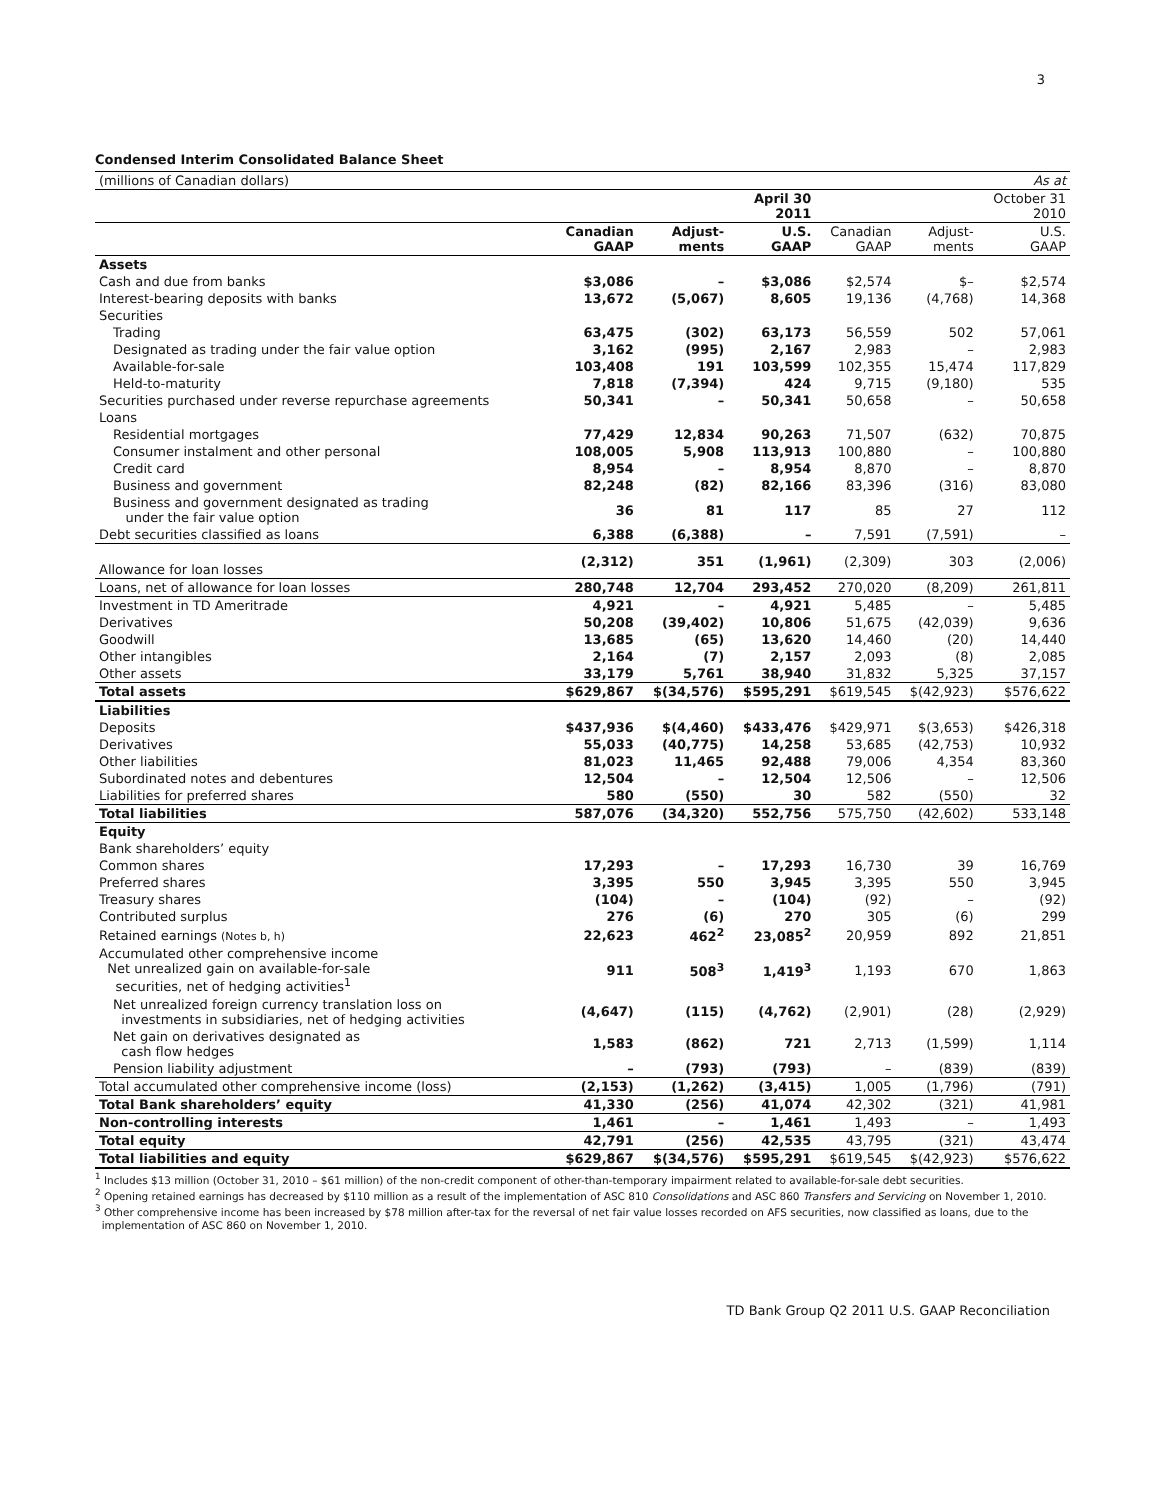3
Condensed Interim Consolidated Balance Sheet
| (millions of Canadian dollars) | | | | | | As at |
| | | | April 30 2011 | | | October 31 2010 |
| | Canadian GAAP | Adjust- ments | U.S. GAAP | Canadian GAAP | Adjust- ments | U.S. GAAP |
| Assets | | | | | | |
| Cash and due from banks | $3,086 | – | $3,086 | $2,574 | $– | $2,574 |
| Interest-bearing deposits with banks | 13,672 | (5,067) | 8,605 | 19,136 | (4,768) | 14,368 |
| Securities | | | | | | |
| Trading | 63,475 | (302) | 63,173 | 56,559 | 502 | 57,061 |
| Designated as trading under the fair value option | 3,162 | (995) | 2,167 | 2,983 | – | 2,983 |
| Available-for-sale | 103,408 | 191 | 103,599 | 102,355 | 15,474 | 117,829 |
| Held-to-maturity | 7,818 | (7,394) | 424 | 9,715 | (9,180) | 535 |
| Securities purchased under reverse repurchase agreements | 50,341 | – | 50,341 | 50,658 | – | 50,658 |
| Loans | | | | | | |
| Residential mortgages | 77,429 | 12,834 | 90,263 | 71,507 | (632) | 70,875 |
| Consumer instalment and other personal | 108,005 | 5,908 | 113,913 | 100,880 | – | 100,880 |
| Credit card | 8,954 | – | 8,954 | 8,870 | – | 8,870 |
| Business and government | 82,248 | (82) | 82,166 | 83,396 | (316) | 83,080 |
| Business and government designated as trading under the fair value option | 36 | 81 | 117 | 85 | 27 | 112 |
| Debt securities classified as loans | 6,388 | (6,388) | – | 7,591 | (7,591) | – |
| Allowance for loan losses | (2,312) | 351 | (1,961) | (2,309) | 303 | (2,006) |
| Loans, net of allowance for loan losses | 280,748 | 12,704 | 293,452 | 270,020 | (8,209) | 261,811 |
| Investment in TD Ameritrade | 4,921 | – | 4,921 | 5,485 | – | 5,485 |
| Derivatives | 50,208 | (39,402) | 10,806 | 51,675 | (42,039) | 9,636 |
| Goodwill | 13,685 | (65) | 13,620 | 14,460 | (20) | 14,440 |
| Other intangibles | 2,164 | (7) | 2,157 | 2,093 | (8) | 2,085 |
| Other assets | 33,179 | 5,761 | 38,940 | 31,832 | 5,325 | 37,157 |
| Total assets | $629,867 | $(34,576) | $595,291 | $619,545 | $(42,923) | $576,622 |
| Liabilities | | | | | | |
| Deposits | $437,936 | $(4,460) | $433,476 | $429,971 | $(3,653) | $426,318 |
| Derivatives | 55,033 | (40,775) | 14,258 | 53,685 | (42,753) | 10,932 |
| Other liabilities | 81,023 | 11,465 | 92,488 | 79,006 | 4,354 | 83,360 |
| Subordinated notes and debentures | 12,504 | – | 12,504 | 12,506 | – | 12,506 |
| Liabilities for preferred shares | 580 | (550) | 30 | 582 | (550) | 32 |
| Total liabilities | 587,076 | (34,320) | 552,756 | 575,750 | (42,602) | 533,148 |
| Equity | | | | | | |
| Bank shareholders’ equity | | | | | | |
| Common shares | 17,293 | – | 17,293 | 16,730 | 39 | 16,769 |
| Preferred shares | 3,395 | 550 | 3,945 | 3,395 | 550 | 3,945 |
| Treasury shares | (104) | – | (104) | (92) | – | (92) |
| Contributed surplus | 276 | (6) | 270 | 305 | (6) | 299 |
| Retained earnings (Notes b, h) | 22,623 | 462<sup>2</sup> | 23,085<sup>2</sup> | 20,959 | 892 | 21,851 |
| Accumulated other comprehensive income Net unrealized gain on available-for-sale securities, net of hedging activities<sup>1</sup> | 911 | 508<sup>3</sup> | 1,419<sup>3</sup> | 1,193 | 670 | 1,863 |
| Net unrealized foreign currency translation loss on investments in subsidiaries, net of hedging activities | (4,647) | (115) | (4,762) | (2,901) | (28) | (2,929) |
| Net gain on derivatives designated as cash flow hedges | 1,583 | (862) | 721 | 2,713 | (1,599) | 1,114 |
| Pension liability adjustment | – | (793) | (793) | – | (839) | (839) |
| Total accumulated other comprehensive income (loss) | (2,153) | (1,262) | (3,415) | 1,005 | (1,796) | (791) |
| Total Bank shareholders’ equity | 41,330 | (256) | 41,074 | 42,302 | (321) | 41,981 |
| Non-controlling interests | 1,461 | – | 1,461 | 1,493 | – | 1,493 |
| Total equity | 42,791 | (256) | 42,535 | 43,795 | (321) | 43,474 |
| Total liabilities and equity | $629,867 | $(34,576) | $595,291 | $619,545 | $(42,923) | $576,622 |
<sup>1</sup> Includes $13 million (October 31, 2010 – $61 million) of the non-credit component of other-than-temporary impairment related to available-for-sale debt securities.
<sup>2</sup> Opening retained earnings has decreased by $110 million as a result of the implementation of ASC 810 Consolidations and ASC 860 Transfers and Servicing on November 1, 2010.
<sup>3</sup> Other comprehensive income has been increased by $78 million after-tax for the reversal of net fair value losses recorded on AFS securities, now classified as loans, due to the
implementation of ASC 860 on November 1, 2010.
TD Bank Group Q2 2011 U.S. GAAP Reconciliation